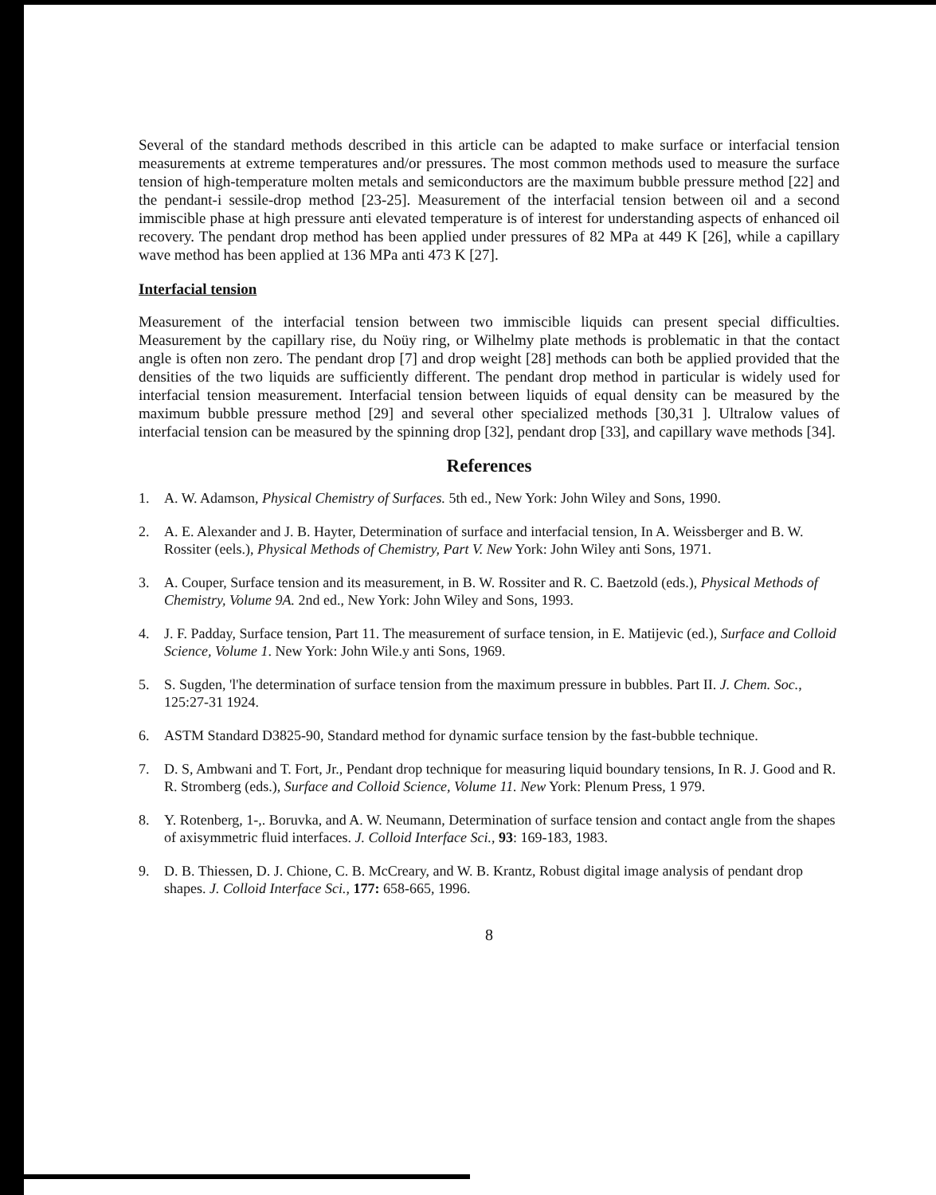Several of the standard methods described in this article can be adapted to make surface or interfacial tension measurements at extreme temperatures and/or pressures. The most common methods used to measure the surface tension of high-temperature molten metals and semiconductors are the maximum bubble pressure method [22] and the pendant-i sessile-drop method [23-25]. Measurement of the interfacial tension between oil and a second immiscible phase at high pressure anti elevated temperature is of interest for understanding aspects of enhanced oil recovery. The pendant drop method has been applied under pressures of 82 MPa at 449 K [26], while a capillary wave method has been applied at 136 MPa anti 473 K [27].
Interfacial tension
Measurement of the interfacial tension between two immiscible liquids can present special difficulties. Measurement by the capillary rise, du Noüy ring, or Wilhelmy plate methods is problematic in that the contact angle is often non zero. The pendant drop [7] and drop weight [28] methods can both be applied provided that the densities of the two liquids are sufficiently different. The pendant drop method in particular is widely used for interfacial tension measurement. Interfacial tension between liquids of equal density can be measured by the maximum bubble pressure method [29] and several other specialized methods [30,31 ]. Ultralow values of interfacial tension can be measured by the spinning drop [32], pendant drop [33], and capillary wave methods [34].
References
1. A. W. Adamson, Physical Chemistry of Surfaces. 5th ed., New York: John Wiley and Sons, 1990.
2. A. E. Alexander and J. B. Hayter, Determination of surface and interfacial tension, In A. Weissberger and B. W. Rossiter (eels.), Physical Methods of Chemistry, Part V. New York: John Wiley anti Sons, 1971.
3. A. Couper, Surface tension and its measurement, in B. W. Rossiter and R. C. Baetzold (eds.), Physical Methods of Chemistry, Volume 9A. 2nd ed., New York: John Wiley and Sons, 1993.
4. J. F. Padday, Surface tension, Part 11. The measurement of surface tension, in E. Matijevic (ed.), Surface and Colloid Science, Volume 1. New York: John Wile.y anti Sons, 1969.
5. S. Sugden, 'l'he determination of surface tension from the maximum pressure in bubbles. Part II. J. Chem. Soc., 125:27-31 1924.
6. ASTM Standard D3825-90, Standard method for dynamic surface tension by the fast-bubble technique.
7. D. S, Ambwani and T. Fort, Jr., Pendant drop technique for measuring liquid boundary tensions, In R. J. Good and R. R. Stromberg (eds.), Surface and Colloid Science, Volume 11. New York: Plenum Press, 1 979.
8. Y. Rotenberg, 1-,. Boruvka, and A. W. Neumann, Determination of surface tension and contact angle from the shapes of axisymmetric fluid interfaces. J. Colloid Interface Sci., 93: 169-183, 1983.
9. D. B. Thiessen, D. J. Chione, C. B. McCreary, and W. B. Krantz, Robust digital image analysis of pendant drop shapes. J. Colloid Interface Sci., 177: 658-665, 1996.
8